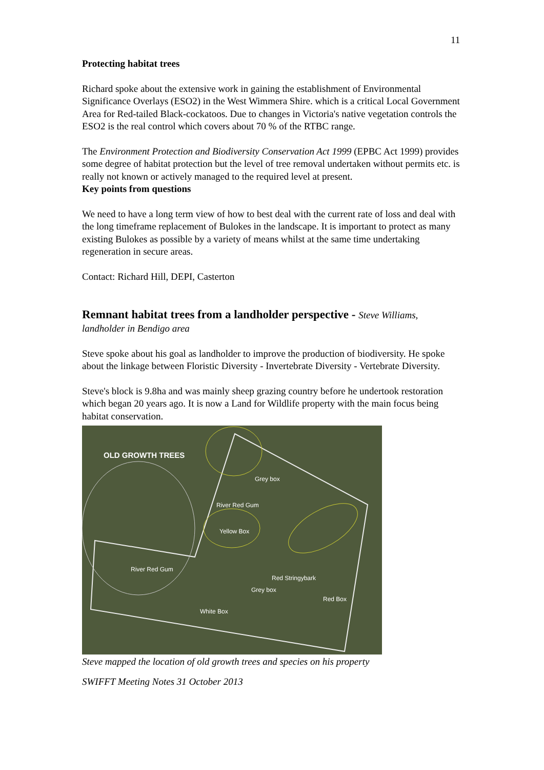11
Protecting habitat trees
Richard spoke about the extensive work in gaining the establishment of Environmental Significance Overlays (ESO2) in the West Wimmera Shire. which is a critical Local Government Area for Red-tailed Black-cockatoos. Due to changes in Victoria's native vegetation controls the ESO2 is the real control which covers about 70 % of the RTBC range.
The Environment Protection and Biodiversity Conservation Act 1999 (EPBC Act 1999) provides some degree of habitat protection but the level of tree removal undertaken without permits etc. is really not known or actively managed to the required level at present.
Key points from questions
We need to have a long term view of how to best deal with the current rate of loss and deal with the long timeframe replacement of Bulokes in the landscape. It is important to protect as many existing Bulokes as possible by a variety of means whilst at the same time undertaking regeneration in secure areas.
Contact: Richard Hill, DEPI, Casterton
Remnant habitat trees from a landholder perspective - Steve Williams,
landholder in Bendigo area
Steve spoke about his goal as landholder to improve the production of biodiversity. He spoke about the linkage between Floristic Diversity - Invertebrate Diversity - Vertebrate Diversity.
Steve's block is 9.8ha and was mainly sheep grazing country before he undertook restoration which began 20 years ago. It is now a Land for Wildlife property with the main focus being habitat conservation.
OLD GROWTH TREES
Grey box
River Red Gum
Yellow Box
River Red Gum
Red Stringybark
Grey box
Red Box
White Box
Steve mapped the location of old growth trees and species on his property
SWIFFT Meeting Notes 31 October 2013